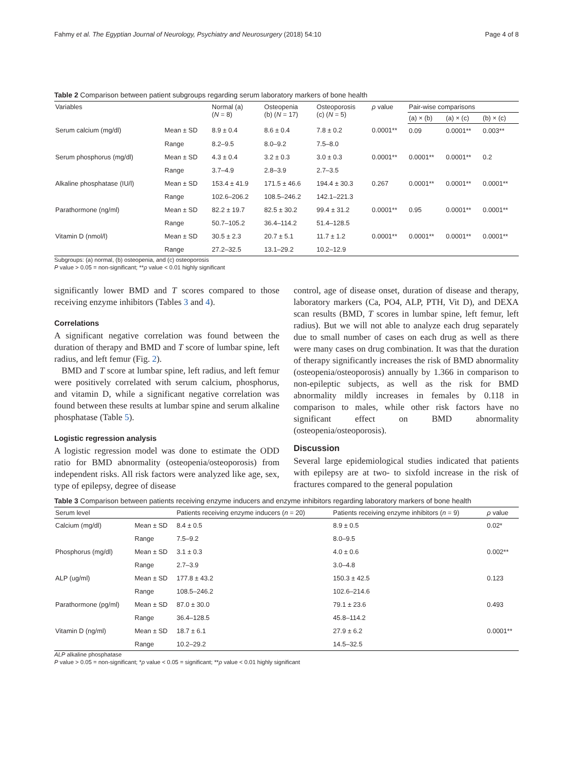Fahmy et al. The Egyptian Journal of Neurology, Psychiatry and Neurosurgery (2018) 54:10 Page 4 of 8
Table 2 Comparison between patient subgroups regarding serum laboratory markers of bone health
| Variables | | Normal (a) ( N = 8) | Osteopenia (b) ( N = 17) | Osteoporosis (c) ( N = 5) | ρ value | Pair-wise comparisons | | |
| --- | --- | --- | --- | --- | --- | --- | --- | --- |
| | | | | | | (a) × (b) | (a) × (c) | (b) × (c) |
| Serum calcium (mg/dl) | Mean ± SD | 8.9 ± 0.4 | 8.6 ± 0.4 | 7.8 ± 0.2 | 0.0001** | 0.09 | 0.0001** | 0.003** |
| | Range | 8.2–9.5 | 8.0–9.2 | 7.5–8.0 | | | | |
| Serum phosphorus (mg/dl) | Mean ± SD | 4.3 ± 0.4 | 3.2 ± 0.3 | 3.0 ± 0.3 | 0.0001** | 0.0001** | 0.0001** | 0.2 |
| | Range | 3.7–4.9 | 2.8–3.9 | 2.7–3.5 | | | | |
| Alkaline phosphatase (IU/l) | Mean ± SD | 153.4 ± 41.9 | 171.5 ± 46.6 | 194.4 ± 30.3 | 0.267 | 0.0001** | 0.0001** | 0.0001** |
| | Range | 102.6–206.2 | 108.5–246.2 | 142.1–221.3 | | | | |
| Parathormone (ng/ml) | Mean ± SD | 82.2 ± 19.7 | 82.5 ± 30.2 | 99.4 ± 31.2 | 0.0001** | 0.95 | 0.0001** | 0.0001** |
| | Range | 50.7–105.2 | 36.4–114.2 | 51.4–128.5 | | | | |
| Vitamin D (nmol/l) | Mean ± SD | 30.5 ± 2.3 | 20.7 ± 5.1 | 11.7 ± 1.2 | 0.0001** | 0.0001** | 0.0001** | 0.0001** |
| | Range | 27.2–32.5 | 13.1–29.2 | 10.2–12.9 | | | | |
Subgroups: (a) normal, (b) osteopenia, and (c) osteoporosis
P value > 0.05 = non-significant; **ρ value < 0.01 highly significant
significantly lower BMD and T scores compared to those receiving enzyme inhibitors (Tables 3 and 4).
Correlations
A significant negative correlation was found between the duration of therapy and BMD and T score of lumbar spine, left radius, and left femur (Fig. 2).
BMD and T score at lumbar spine, left radius, and left femur were positively correlated with serum calcium, phosphorus, and vitamin D, while a significant negative correlation was found between these results at lumbar spine and serum alkaline phosphatase (Table 5).
Logistic regression analysis
A logistic regression model was done to estimate the ODD ratio for BMD abnormality (osteopenia/osteoporosis) from independent risks. All risk factors were analyzed like age, sex, type of epilepsy, degree of disease
control, age of disease onset, duration of disease and therapy, laboratory markers (Ca, PO4, ALP, PTH, Vit D), and DEXA scan results (BMD, T scores in lumbar spine, left femur, left radius). But we will not able to analyze each drug separately due to small number of cases on each drug as well as there were many cases on drug combination. It was that the duration of therapy significantly increases the risk of BMD abnormality (osteopenia/osteoporosis) annually by 1.366 in comparison to non-epileptic subjects, as well as the risk for BMD abnormality mildly increases in females by 0.118 in comparison to males, while other risk factors have no significant effect on BMD abnormality (osteopenia/osteoporosis).
Discussion
Several large epidemiological studies indicated that patients with epilepsy are at two- to sixfold increase in the risk of fractures compared to the general population
Table 3 Comparison between patients receiving enzyme inducers and enzyme inhibitors regarding laboratory markers of bone health
| Serum level | | Patients receiving enzyme inducers ( n = 20) | Patients receiving enzyme inhibitors ( n = 9) | ρ value |
| --- | --- | --- | --- | --- |
| Calcium (mg/dl) | Mean ± SD | 8.4 ± 0.5 | 8.9 ± 0.5 | 0.02* |
| | Range | 7.5–9.2 | 8.0–9.5 | |
| Phosphorus (mg/dl) | Mean ± SD | 3.1 ± 0.3 | 4.0 ± 0.6 | 0.002** |
| | Range | 2.7–3.9 | 3.0–4.8 | |
| ALP (ug/ml) | Mean ± SD | 177.8 ± 43.2 | 150.3 ± 42.5 | 0.123 |
| | Range | 108.5–246.2 | 102.6–214.6 | |
| Parathormone (pg/ml) | Mean ± SD | 87.0 ± 30.0 | 79.1 ± 23.6 | 0.493 |
| | Range | 36.4–128.5 | 45.8–114.2 | |
| Vitamin D (ng/ml) | Mean ± SD | 18.7 ± 6.1 | 27.9 ± 6.2 | 0.0001** |
| | Range | 10.2–29.2 | 14.5–32.5 | |
ALP alkaline phosphatase
P value > 0.05 = non-significant; *ρ value < 0.05 = significant; **ρ value < 0.01 highly significant